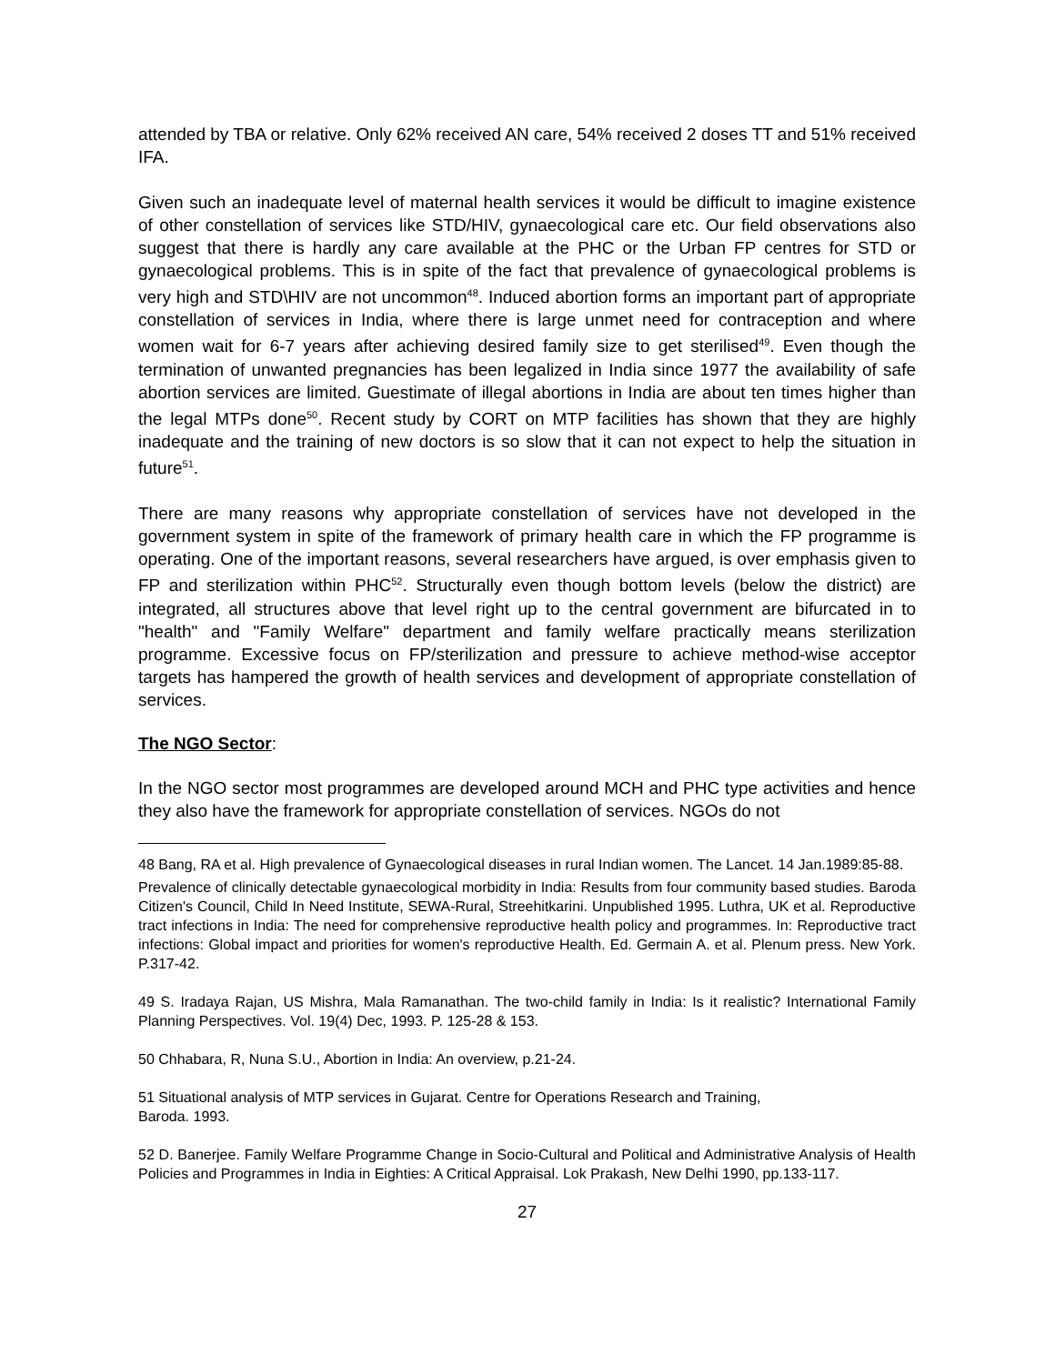attended by TBA or relative. Only 62% received AN care, 54% received 2 doses TT and 51% received IFA.
Given such an inadequate level of maternal health services it would be difficult to imagine existence of other constellation of services like STD/HIV, gynaecological care etc. Our field observations also suggest that there is hardly any care available at the PHC or the Urban FP centres for STD or gynaecological problems. This is in spite of the fact that prevalence of gynaecological problems is very high and STD\HIV are not uncommon<sup>48</sup>. Induced abortion forms an important part of appropriate constellation of services in India, where there is large unmet need for contraception and where women wait for 6-7 years after achieving desired family size to get sterilised<sup>49</sup>. Even though the termination of unwanted pregnancies has been legalized in India since 1977 the availability of safe abortion services are limited. Guestimate of illegal abortions in India are about ten times higher than the legal MTPs done<sup>50</sup>. Recent study by CORT on MTP facilities has shown that they are highly inadequate and the training of new doctors is so slow that it can not expect to help the situation in future<sup>51</sup>.
There are many reasons why appropriate constellation of services have not developed in the government system in spite of the framework of primary health care in which the FP programme is operating. One of the important reasons, several researchers have argued, is over emphasis given to FP and sterilization within PHC<sup>52</sup>. Structurally even though bottom levels (below the district) are integrated, all structures above that level right up to the central government are bifurcated in to "health" and "Family Welfare" department and family welfare practically means sterilization programme. Excessive focus on FP/sterilization and pressure to achieve method-wise acceptor targets has hampered the growth of health services and development of appropriate constellation of services.
The NGO Sector:
In the NGO sector most programmes are developed around MCH and PHC type activities and hence they also have the framework for appropriate constellation of services. NGOs do not
48 Bang, RA et al. High prevalence of Gynaecological diseases in rural Indian women. The Lancet. 14 Jan.1989:85-88.
Prevalence of clinically detectable gynaecological morbidity in India: Results from four community based studies. Baroda Citizen's Council, Child In Need Institute, SEWA-Rural, Streehitkarini. Unpublished 1995. Luthra, UK et al. Reproductive tract infections in India: The need for comprehensive reproductive health policy and programmes. In: Reproductive tract infections: Global impact and priorities for women's reproductive Health. Ed. Germain A. et al. Plenum press. New York. P.317-42.
49 S. Iradaya Rajan, US Mishra, Mala Ramanathan. The two-child family in India: Is it realistic? International Family Planning Perspectives. Vol. 19(4) Dec, 1993. P. 125-28 & 153.
50 Chhabara, R, Nuna S.U., Abortion in India: An overview, p.21-24.
51 Situational analysis of MTP services in Gujarat. Centre for Operations Research and Training,
Baroda. 1993.
52 D. Banerjee. Family Welfare Programme Change in Socio-Cultural and Political and Administrative Analysis of Health Policies and Programmes in India in Eighties: A Critical Appraisal. Lok Prakash, New Delhi 1990, pp.133-117.
27